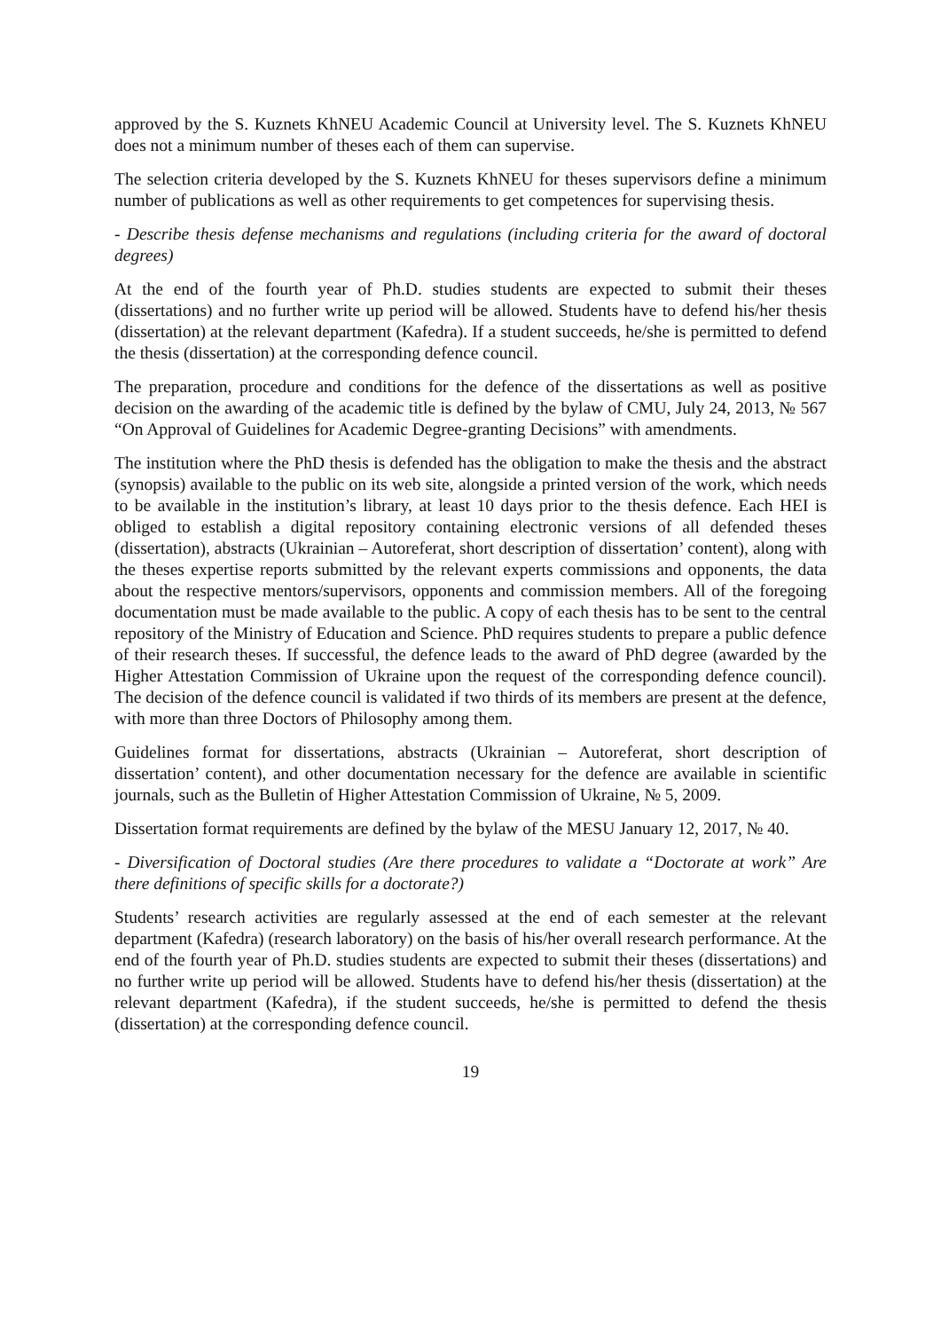approved by the S. Kuznets KhNEU Academic Council at University level. The S. Kuznets KhNEU does not a minimum number of theses each of them can supervise.
The selection criteria developed by the S. Kuznets KhNEU for theses supervisors define a minimum number of publications as well as other requirements to get competences for supervising thesis.
- Describe thesis defense mechanisms and regulations (including criteria for the award of doctoral degrees)
At the end of the fourth year of Ph.D. studies students are expected to submit their theses (dissertations) and no further write up period will be allowed. Students have to defend his/her thesis (dissertation) at the relevant department (Kafedra). If a student succeeds, he/she is permitted to defend the thesis (dissertation) at the corresponding defence council.
The preparation, procedure and conditions for the defence of the dissertations as well as positive decision on the awarding of the academic title is defined by the bylaw of CMU, July 24, 2013, № 567 “On Approval of Guidelines for Academic Degree-granting Decisions” with amendments.
The institution where the PhD thesis is defended has the obligation to make the thesis and the abstract (synopsis) available to the public on its web site, alongside a printed version of the work, which needs to be available in the institution’s library, at least 10 days prior to the thesis defence. Each HEI is obliged to establish a digital repository containing electronic versions of all defended theses (dissertation), abstracts (Ukrainian – Autoreferat, short description of dissertation’ content), along with the theses expertise reports submitted by the relevant experts commissions and opponents, the data about the respective mentors/supervisors, opponents and commission members. All of the foregoing documentation must be made available to the public. A copy of each thesis has to be sent to the central repository of the Ministry of Education and Science. PhD requires students to prepare a public defence of their research theses. If successful, the defence leads to the award of PhD degree (awarded by the Higher Attestation Commission of Ukraine upon the request of the corresponding defence council). The decision of the defence council is validated if two thirds of its members are present at the defence, with more than three Doctors of Philosophy among them.
Guidelines format for dissertations, abstracts (Ukrainian – Autoreferat, short description of dissertation’ content), and other documentation necessary for the defence are available in scientific journals, such as the Bulletin of Higher Attestation Commission of Ukraine, № 5, 2009.
Dissertation format requirements are defined by the bylaw of the MESU January 12, 2017, № 40.
- Diversification of Doctoral studies (Are there procedures to validate a “Doctorate at work” Are there definitions of specific skills for a doctorate?)
Students’ research activities are regularly assessed at the end of each semester at the relevant department (Kafedra) (research laboratory) on the basis of his/her overall research performance. At the end of the fourth year of Ph.D. studies students are expected to submit their theses (dissertations) and no further write up period will be allowed. Students have to defend his/her thesis (dissertation) at the relevant department (Kafedra), if the student succeeds, he/she is permitted to defend the thesis (dissertation) at the corresponding defence council.
19